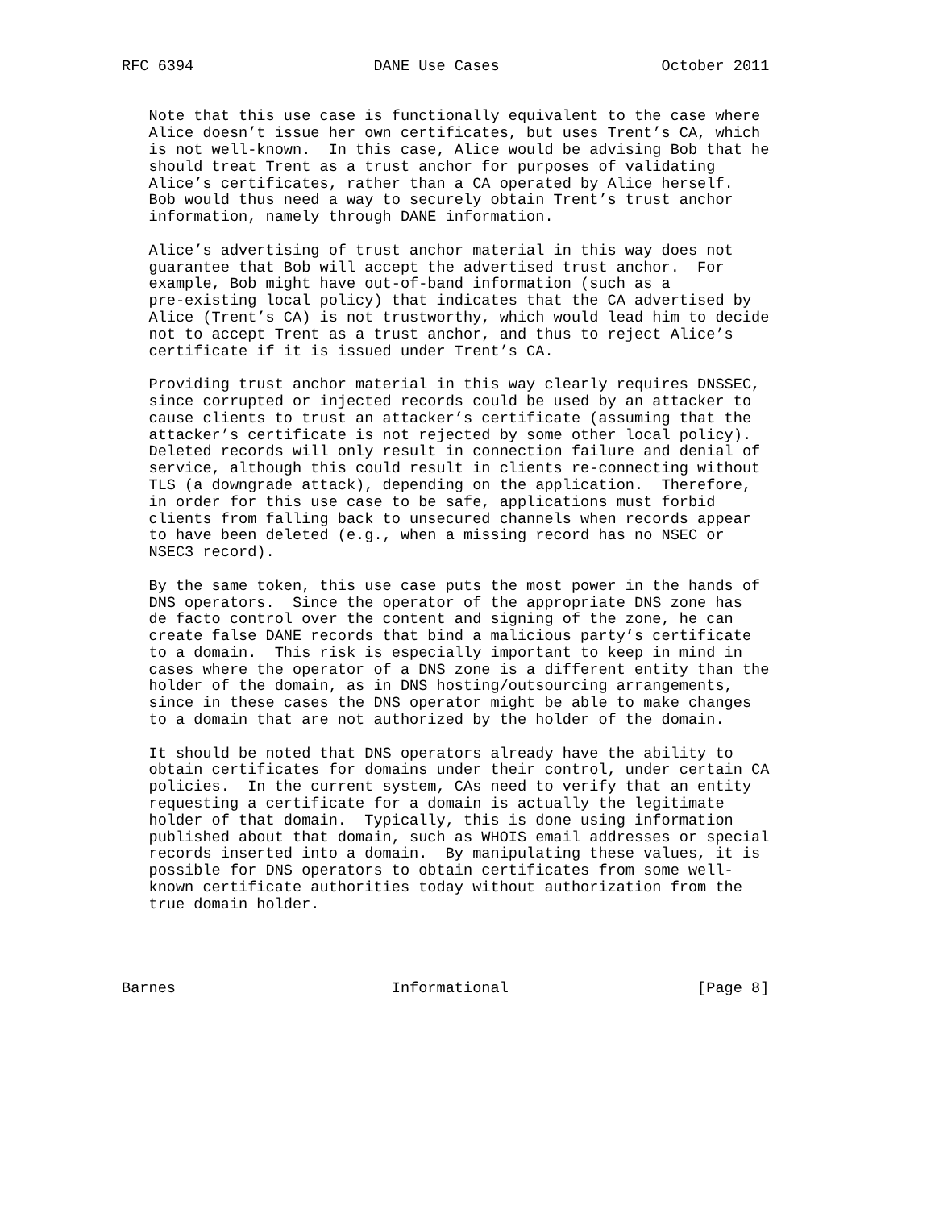RFC 6394                    DANE Use Cases                  October 2011


   Note that this use case is functionally equivalent to the case where
   Alice doesn’t issue her own certificates, but uses Trent’s CA, which
   is not well-known.  In this case, Alice would be advising Bob that he
   should treat Trent as a trust anchor for purposes of validating
   Alice’s certificates, rather than a CA operated by Alice herself.
   Bob would thus need a way to securely obtain Trent’s trust anchor
   information, namely through DANE information.

   Alice’s advertising of trust anchor material in this way does not
   guarantee that Bob will accept the advertised trust anchor.  For
   example, Bob might have out-of-band information (such as a
   pre-existing local policy) that indicates that the CA advertised by
   Alice (Trent’s CA) is not trustworthy, which would lead him to decide
   not to accept Trent as a trust anchor, and thus to reject Alice’s
   certificate if it is issued under Trent’s CA.

   Providing trust anchor material in this way clearly requires DNSSEC,
   since corrupted or injected records could be used by an attacker to
   cause clients to trust an attacker’s certificate (assuming that the
   attacker’s certificate is not rejected by some other local policy).
   Deleted records will only result in connection failure and denial of
   service, although this could result in clients re-connecting without
   TLS (a downgrade attack), depending on the application.  Therefore,
   in order for this use case to be safe, applications must forbid
   clients from falling back to unsecured channels when records appear
   to have been deleted (e.g., when a missing record has no NSEC or
   NSEC3 record).

   By the same token, this use case puts the most power in the hands of
   DNS operators.  Since the operator of the appropriate DNS zone has
   de facto control over the content and signing of the zone, he can
   create false DANE records that bind a malicious party’s certificate
   to a domain.  This risk is especially important to keep in mind in
   cases where the operator of a DNS zone is a different entity than the
   holder of the domain, as in DNS hosting/outsourcing arrangements,
   since in these cases the DNS operator might be able to make changes
   to a domain that are not authorized by the holder of the domain.

   It should be noted that DNS operators already have the ability to
   obtain certificates for domains under their control, under certain CA
   policies.  In the current system, CAs need to verify that an entity
   requesting a certificate for a domain is actually the legitimate
   holder of that domain.  Typically, this is done using information
   published about that domain, such as WHOIS email addresses or special
   records inserted into a domain.  By manipulating these values, it is
   possible for DNS operators to obtain certificates from some well-
   known certificate authorities today without authorization from the
   true domain holder.




Barnes                        Informational                     [Page 8]